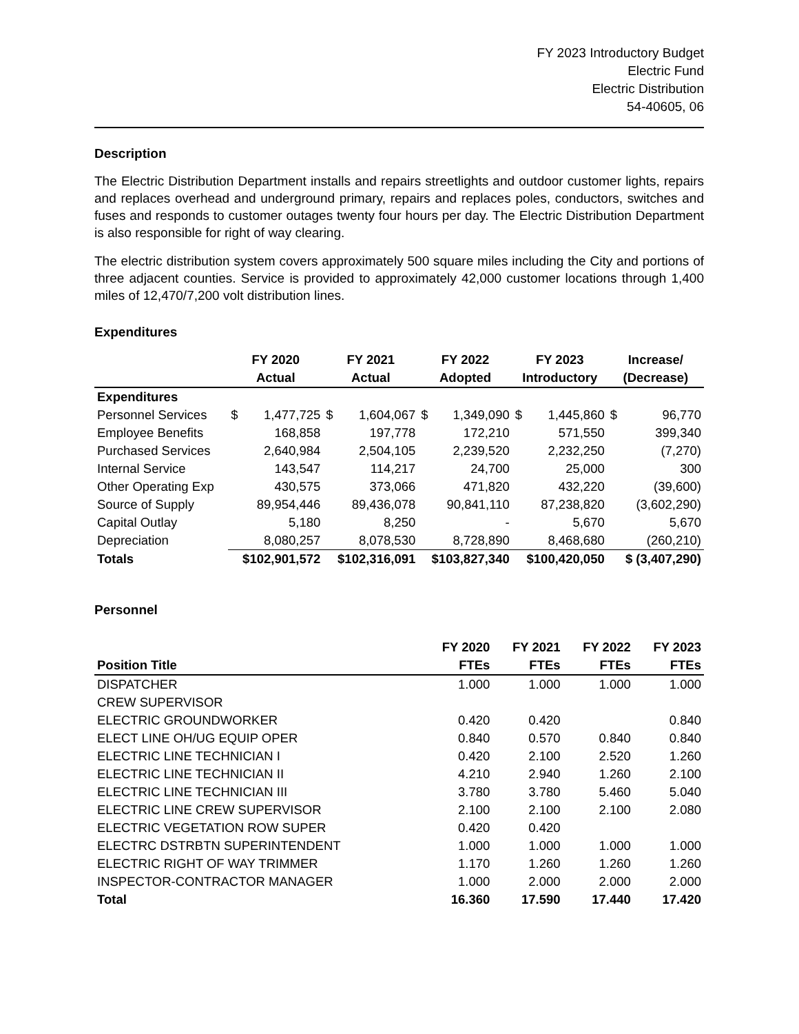FY 2023 Introductory Budget
Electric Fund
Electric Distribution
54-40605, 06
Description
The Electric Distribution Department installs and repairs streetlights and outdoor customer lights, repairs and replaces overhead and underground primary, repairs and replaces poles, conductors, switches and fuses and responds to customer outages twenty four hours per day. The Electric Distribution Department is also responsible for right of way clearing.
The electric distribution system covers approximately 500 square miles including the City and portions of three adjacent counties. Service is provided to approximately 42,000 customer locations through 1,400 miles of 12,470/7,200 volt distribution lines.
Expenditures
| | FY 2020 | | FY 2021 | | FY 2022 | | FY 2023 | | Increase/ | |
| --- | --- | --- | --- | --- | --- | --- | --- | --- | --- | --- |
| | Actual | | Actual | | Adopted | | Introductory | | (Decrease) | |
| Expenditures | | | | | | | | | | |
| Personnel Services | $ | 1,477,725 | $ | 1,604,067 | $ | 1,349,090 | $ | 1,445,860 | $ | 96,770 |
| Employee Benefits | | 168,858 | | 197,778 | | 172,210 | | 571,550 | | 399,340 |
| Purchased Services | | 2,640,984 | | 2,504,105 | | 2,239,520 | | 2,232,250 | | (7,270) |
| Internal Service | | 143,547 | | 114,217 | | 24,700 | | 25,000 | | 300 |
| Other Operating Exp | | 430,575 | | 373,066 | | 471,820 | | 432,220 | | (39,600) |
| Source of Supply | | 89,954,446 | | 89,436,078 | | 90,841,110 | | 87,238,820 | | (3,602,290) |
| Capital Outlay | | 5,180 | | 8,250 | | - | | 5,670 | | 5,670 |
| Depreciation | | 8,080,257 | | 8,078,530 | | 8,728,890 | | 8,468,680 | | (260,210) |
| Totals | $102,901,572 | | $102,316,091 | | $103,827,340 | | $100,420,050 | | $ (3,407,290) | |
Personnel
| | FY 2020 | FY 2021 | FY 2022 | FY 2023 |
| --- | --- | --- | --- | --- |
| Position Title | FTEs | FTEs | FTEs | FTEs |
| DISPATCHER | 1.000 | 1.000 | 1.000 | 1.000 |
| CREW SUPERVISOR | | | | |
| ELECTRIC GROUNDWORKER | 0.420 | 0.420 | | 0.840 |
| ELECT LINE OH/UG EQUIP OPER | 0.840 | 0.570 | 0.840 | 0.840 |
| ELECTRIC LINE TECHNICIAN I | 0.420 | 2.100 | 2.520 | 1.260 |
| ELECTRIC LINE TECHNICIAN II | 4.210 | 2.940 | 1.260 | 2.100 |
| ELECTRIC LINE TECHNICIAN III | 3.780 | 3.780 | 5.460 | 5.040 |
| ELECTRIC LINE CREW SUPERVISOR | 2.100 | 2.100 | 2.100 | 2.080 |
| ELECTRIC VEGETATION ROW SUPER | 0.420 | 0.420 | | |
| ELECTRC DSTRBTN SUPERINTENDENT | 1.000 | 1.000 | 1.000 | 1.000 |
| ELECTRIC RIGHT OF WAY TRIMMER | 1.170 | 1.260 | 1.260 | 1.260 |
| INSPECTOR-CONTRACTOR MANAGER | 1.000 | 2.000 | 2.000 | 2.000 |
| Total | 16.360 | 17.590 | 17.440 | 17.420 |